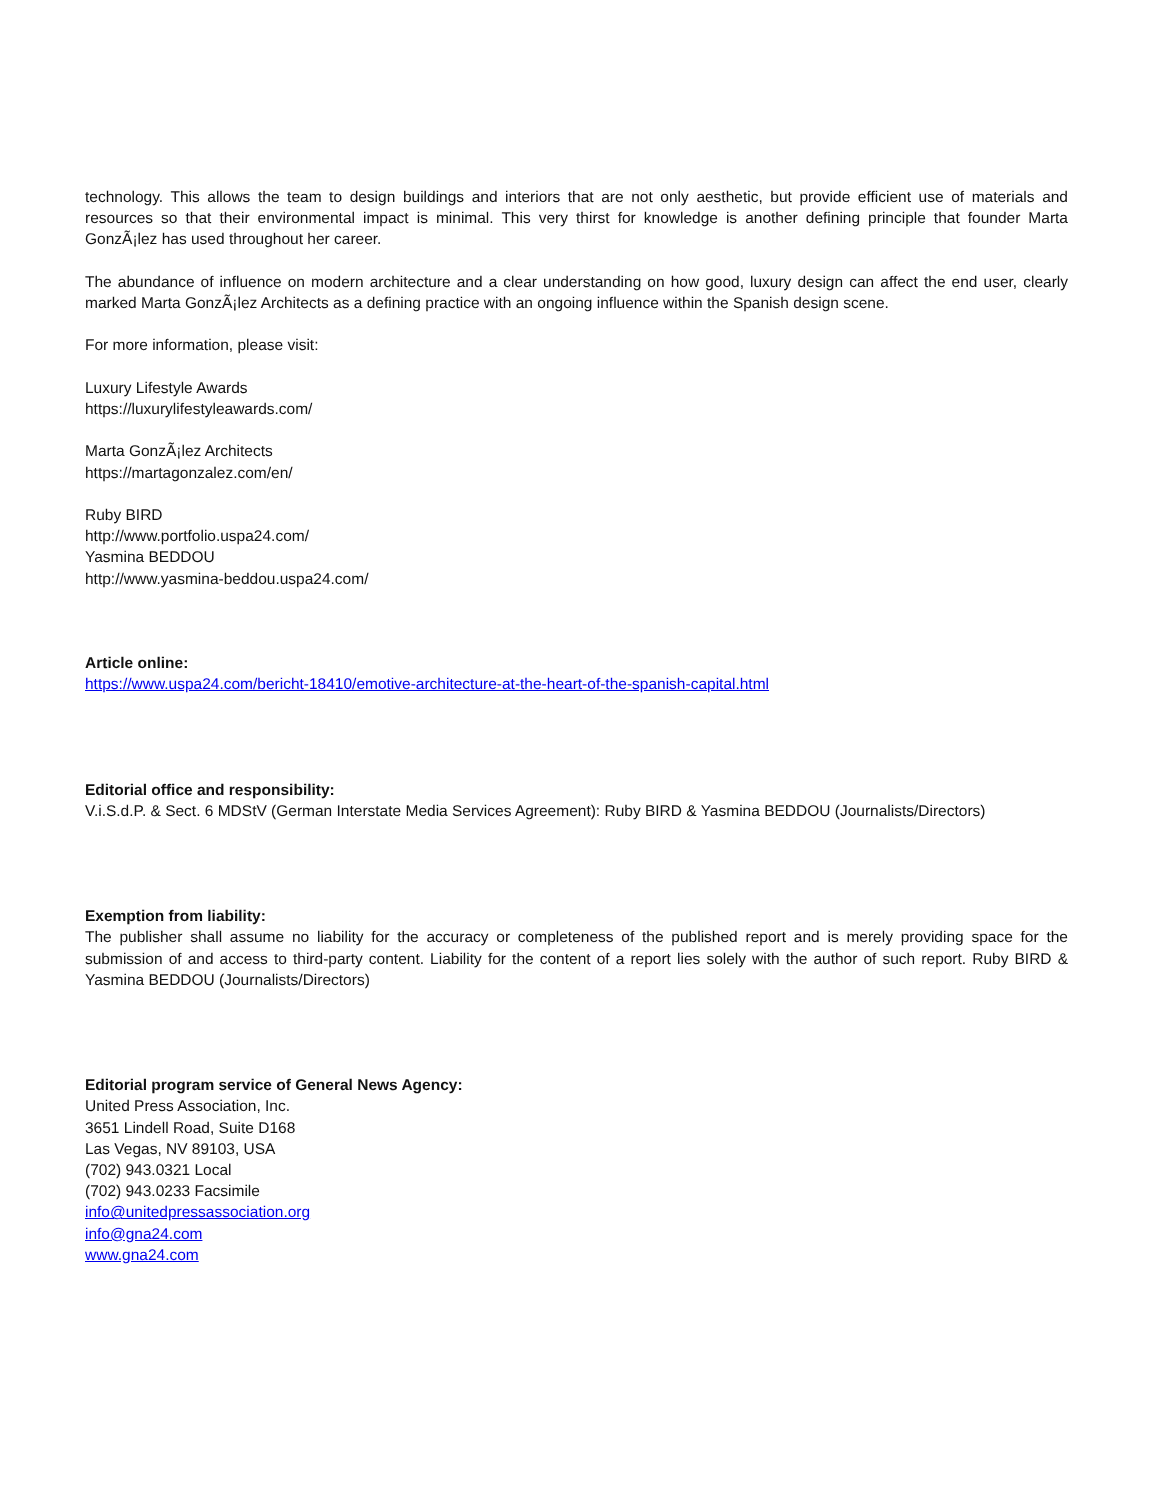technology. This allows the team to design buildings and interiors that are not only aesthetic, but provide efficient use of materials and resources so that their environmental impact is minimal. This very thirst for knowledge is another defining principle that founder Marta GonzÃ¡lez has used throughout her career.
The abundance of influence on modern architecture and a clear understanding on how good, luxury design can affect the end user, clearly marked Marta GonzÃ¡lez Architects as a defining practice with an ongoing influence within the Spanish design scene.
For more information, please visit:
Luxury Lifestyle Awards
https://luxurylifestyleawards.com/
Marta GonzÃ¡lez Architects
https://martagonzalez.com/en/
Ruby BIRD
http://www.portfolio.uspa24.com/
Yasmina BEDDOU
http://www.yasmina-beddou.uspa24.com/
Article online:
https://www.uspa24.com/bericht-18410/emotive-architecture-at-the-heart-of-the-spanish-capital.html
Editorial office and responsibility:
V.i.S.d.P. & Sect. 6 MDStV (German Interstate Media Services Agreement): Ruby BIRD & Yasmina BEDDOU (Journalists/Directors)
Exemption from liability:
The publisher shall assume no liability for the accuracy or completeness of the published report and is merely providing space for the submission of and access to third-party content. Liability for the content of a report lies solely with the author of such report. Ruby BIRD & Yasmina BEDDOU (Journalists/Directors)
Editorial program service of General News Agency:
United Press Association, Inc.
3651 Lindell Road, Suite D168
Las Vegas, NV 89103, USA
(702) 943.0321 Local
(702) 943.0233 Facsimile
info@unitedpressassociation.org
info@gna24.com
www.gna24.com